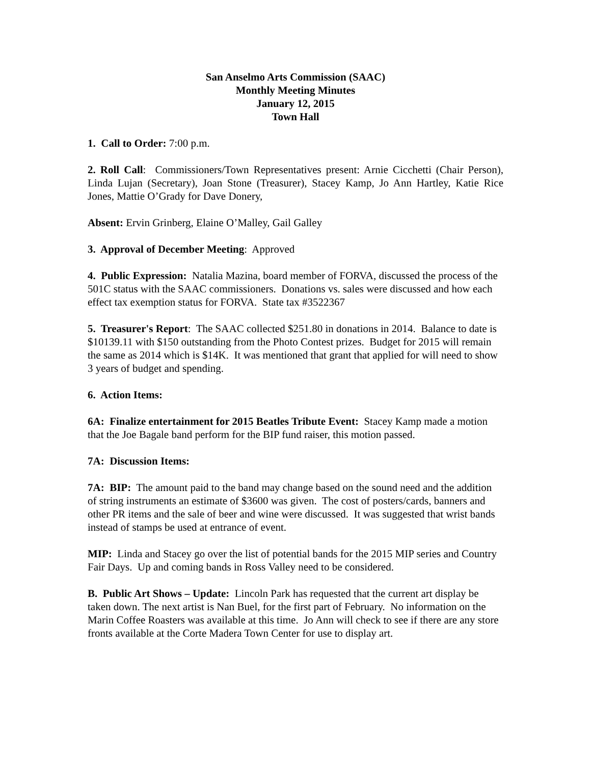San Anselmo Arts Commission (SAAC)
Monthly Meeting Minutes
January 12, 2015
Town Hall
1. Call to Order: 7:00 p.m.
2. Roll Call: Commissioners/Town Representatives present: Arnie Cicchetti (Chair Person), Linda Lujan (Secretary), Joan Stone (Treasurer), Stacey Kamp, Jo Ann Hartley, Katie Rice Jones, Mattie O’Grady for Dave Donery,
Absent: Ervin Grinberg, Elaine O’Malley, Gail Galley
3. Approval of December Meeting: Approved
4. Public Expression: Natalia Mazina, board member of FORVA, discussed the process of the 501C status with the SAAC commissioners. Donations vs. sales were discussed and how each effect tax exemption status for FORVA. State tax #3522367
5. Treasurer's Report: The SAAC collected $251.80 in donations in 2014. Balance to date is $10139.11 with $150 outstanding from the Photo Contest prizes. Budget for 2015 will remain the same as 2014 which is $14K. It was mentioned that grant that applied for will need to show 3 years of budget and spending.
6. Action Items:
6A: Finalize entertainment for 2015 Beatles Tribute Event: Stacey Kamp made a motion that the Joe Bagale band perform for the BIP fund raiser, this motion passed.
7A: Discussion Items:
7A: BIP: The amount paid to the band may change based on the sound need and the addition of string instruments an estimate of $3600 was given. The cost of posters/cards, banners and other PR items and the sale of beer and wine were discussed. It was suggested that wrist bands instead of stamps be used at entrance of event.
MIP: Linda and Stacey go over the list of potential bands for the 2015 MIP series and Country Fair Days. Up and coming bands in Ross Valley need to be considered.
B. Public Art Shows – Update: Lincoln Park has requested that the current art display be taken down. The next artist is Nan Buel, for the first part of February. No information on the Marin Coffee Roasters was available at this time. Jo Ann will check to see if there are any store fronts available at the Corte Madera Town Center for use to display art.